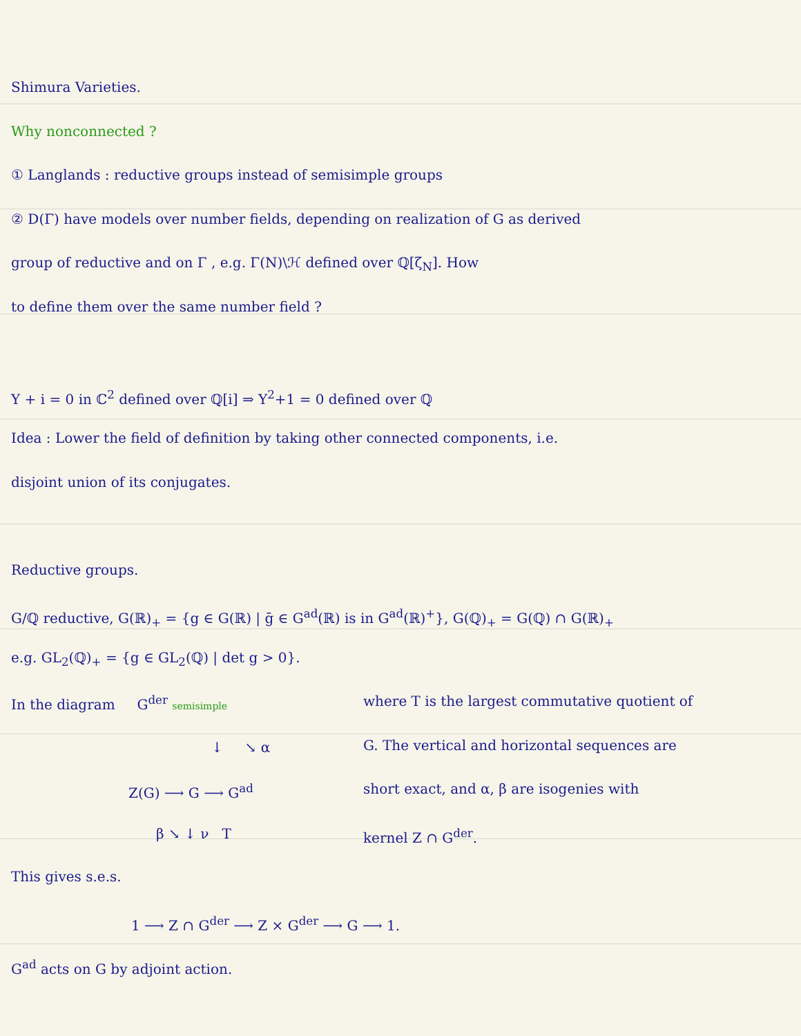Shimura Varieties.
Why nonconnected ?
① Langlands : reductive groups instead of semisimple groups
② D(Γ) have models over number fields, depending on realization of G as derived
group of reductive and on Γ , e.g. Γ(N)\ℋ defined over ℚ[ζ<sub>N</sub>]. How
to define them over the same number field ?
Y + i = 0 in ℂ<sup>2</sup> defined over ℚ[i] ⇒ Y<sup>2</sup>+1 = 0 defined over ℚ
Idea : Lower the field of definition by taking other connected components, i.e.
disjoint union of its conjugates.
Reductive groups.
G/ℚ reductive, G(ℝ)<sub>+</sub> = {g ∈ G(ℝ) | ḡ ∈ G<sup>ad</sup>(ℝ) is in G<sup>ad</sup>(ℝ)<sup>+</sup>}, G(ℚ)<sub>+</sub> = G(ℚ) ∩ G(ℝ)<sub>+</sub>
e.g. GL<sub>2</sub>(ℚ)<sub>+</sub> = {g ∈ GL<sub>2</sub>(ℚ) | det g > 0}.
In the diagram G<sup>der</sup> semisimple
↓ ↘ α
Z(G) ⟶ G ⟶ G<sup>ad</sup>
β ↘ ↓ ν T
where T is the largest commutative quotient of
G. The vertical and horizontal sequences are
short exact, and α, β are isogenies with
kernel Z ∩ G<sup>der</sup>.
This gives s.e.s.
1 ⟶ Z ∩ G<sup>der</sup> ⟶ Z × G<sup>der</sup> ⟶ G ⟶ 1.
G<sup>ad</sup> acts on G by adjoint action.